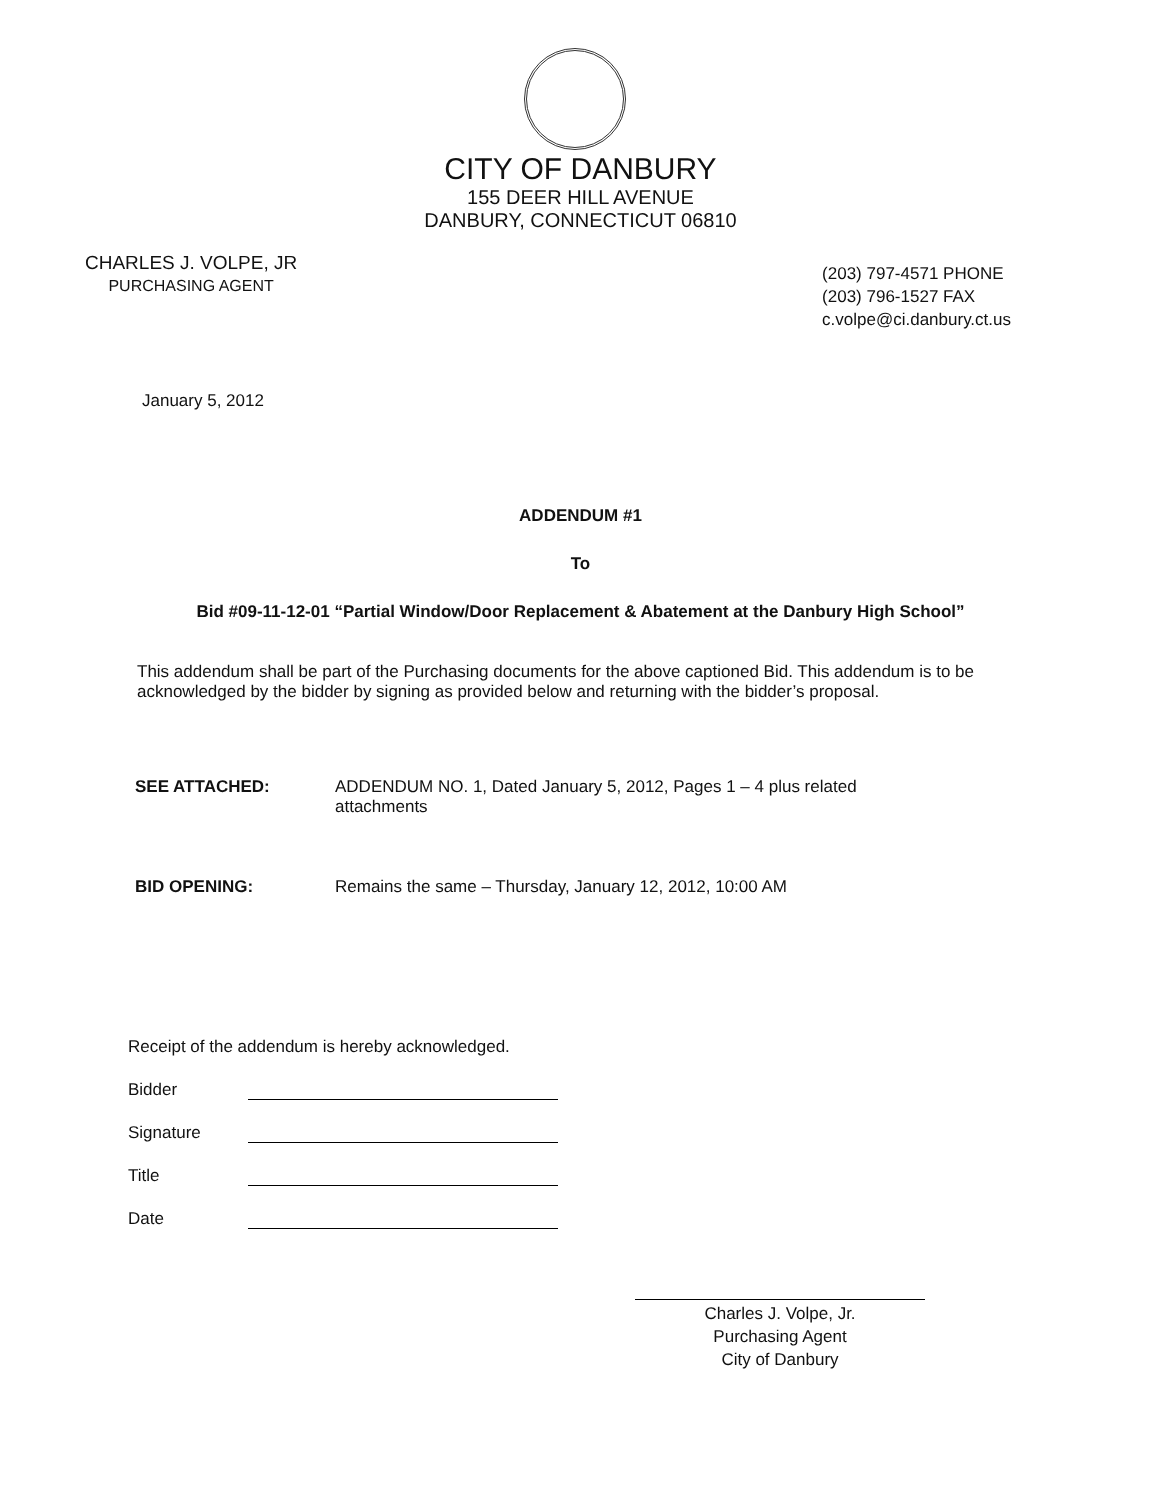CITY OF DANBURY
155 DEER HILL AVENUE
DANBURY, CONNECTICUT 06810
CHARLES J. VOLPE, JR
PURCHASING AGENT
(203) 797-4571 PHONE
(203) 796-1527 FAX
c.volpe@ci.danbury.ct.us
January 5, 2012
ADDENDUM #1
To
Bid #09-11-12-01 “Partial Window/Door Replacement & Abatement at the Danbury High School”
This addendum shall be part of the Purchasing documents for the above captioned Bid. This addendum is to be acknowledged by the bidder by signing as provided below and returning with the bidder’s proposal.
SEE ATTACHED: ADDENDUM NO. 1, Dated January 5, 2012, Pages 1 – 4 plus related attachments
BID OPENING: Remains the same – Thursday, January 12, 2012, 10:00 AM
Receipt of the addendum is hereby acknowledged.
Bidder
Signature
Title
Date
Charles J. Volpe, Jr.
Purchasing Agent
City of Danbury